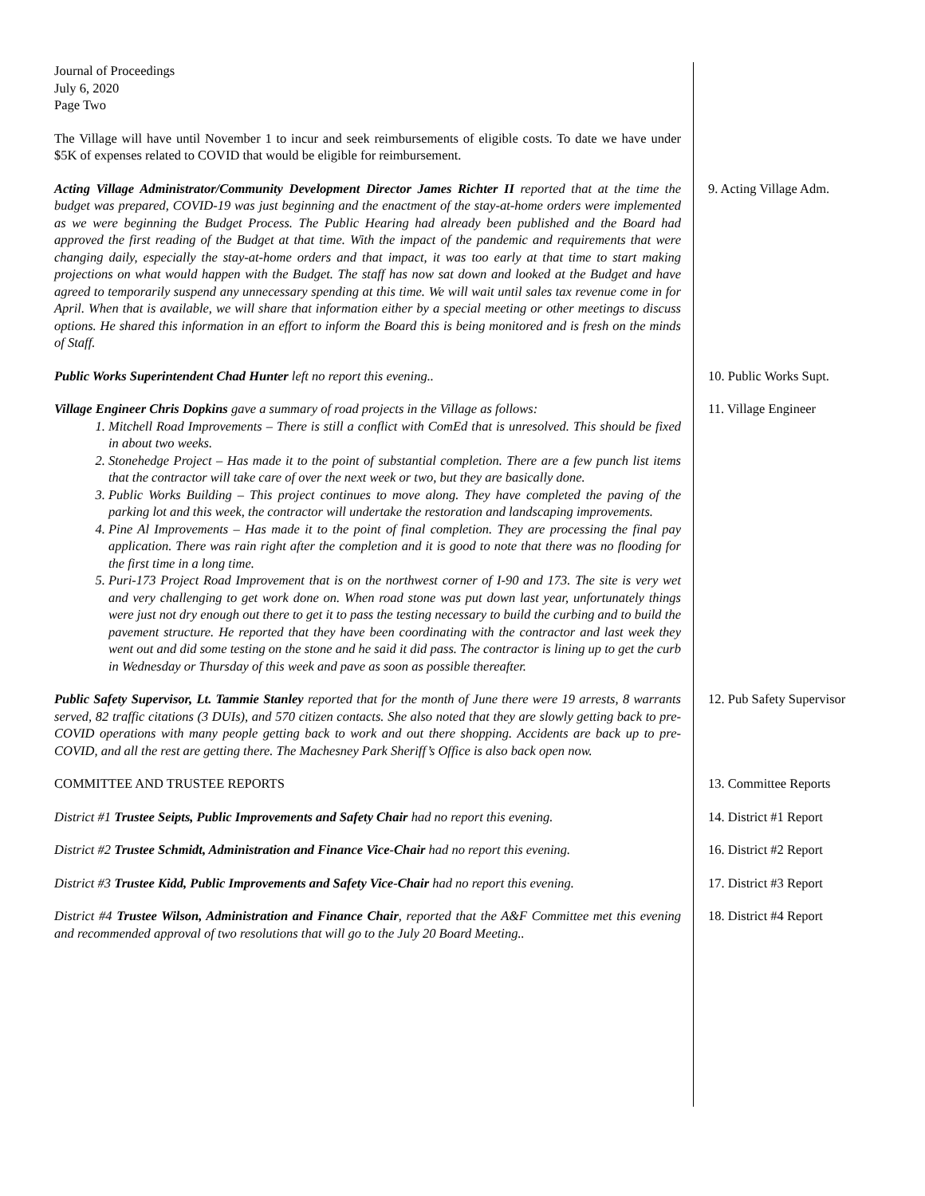Journal of Proceedings
July 6, 2020
Page Two
The Village will have until November 1 to incur and seek reimbursements of eligible costs. To date we have under $5K of expenses related to COVID that would be eligible for reimbursement.
Acting Village Administrator/Community Development Director James Richter II reported that at the time the budget was prepared, COVID-19 was just beginning and the enactment of the stay-at-home orders were implemented as we were beginning the Budget Process. The Public Hearing had already been published and the Board had approved the first reading of the Budget at that time. With the impact of the pandemic and requirements that were changing daily, especially the stay-at-home orders and that impact, it was too early at that time to start making projections on what would happen with the Budget. The staff has now sat down and looked at the Budget and have agreed to temporarily suspend any unnecessary spending at this time. We will wait until sales tax revenue come in for April. When that is available, we will share that information either by a special meeting or other meetings to discuss options. He shared this information in an effort to inform the Board this is being monitored and is fresh on the minds of Staff.
9. Acting Village Adm.
Public Works Superintendent Chad Hunter left no report this evening.. 10. Public Works Supt.
Village Engineer Chris Dopkins gave a summary of road projects in the Village as follows:
1. Mitchell Road Improvements – There is still a conflict with ComEd that is unresolved. This should be fixed in about two weeks.
2. Stonehedge Project – Has made it to the point of substantial completion. There are a few punch list items that the contractor will take care of over the next week or two, but they are basically done.
3. Public Works Building – This project continues to move along. They have completed the paving of the parking lot and this week, the contractor will undertake the restoration and landscaping improvements.
4. Pine Al Improvements – Has made it to the point of final completion. They are processing the final pay application. There was rain right after the completion and it is good to note that there was no flooding for the first time in a long time.
5. Puri-173 Project Road Improvement that is on the northwest corner of I-90 and 173. The site is very wet and very challenging to get work done on. When road stone was put down last year, unfortunately things were just not dry enough out there to get it to pass the testing necessary to build the curbing and to build the pavement structure. He reported that they have been coordinating with the contractor and last week they went out and did some testing on the stone and he said it did pass. The contractor is lining up to get the curb in Wednesday or Thursday of this week and pave as soon as possible thereafter.
11. Village Engineer
Public Safety Supervisor, Lt. Tammie Stanley reported that for the month of June there were 19 arrests, 8 warrants served, 82 traffic citations (3 DUIs), and 570 citizen contacts. She also noted that they are slowly getting back to pre-COVID operations with many people getting back to work and out there shopping. Accidents are back up to pre-COVID, and all the rest are getting there. The Machesney Park Sheriff’s Office is also back open now.
12. Pub Safety Supervisor
COMMITTEE AND TRUSTEE REPORTS 13. Committee Reports
District #1 Trustee Seipts, Public Improvements and Safety Chair had no report this evening.
14. District #1 Report
District #2 Trustee Schmidt, Administration and Finance Vice-Chair had no report this evening.
16. District #2 Report
District #3 Trustee Kidd, Public Improvements and Safety Vice-Chair had no report this evening.
17. District #3 Report
District #4 Trustee Wilson, Administration and Finance Chair, reported that the A&F Committee met this evening and recommended approval of two resolutions that will go to the July 20 Board Meeting..
18. District #4 Report